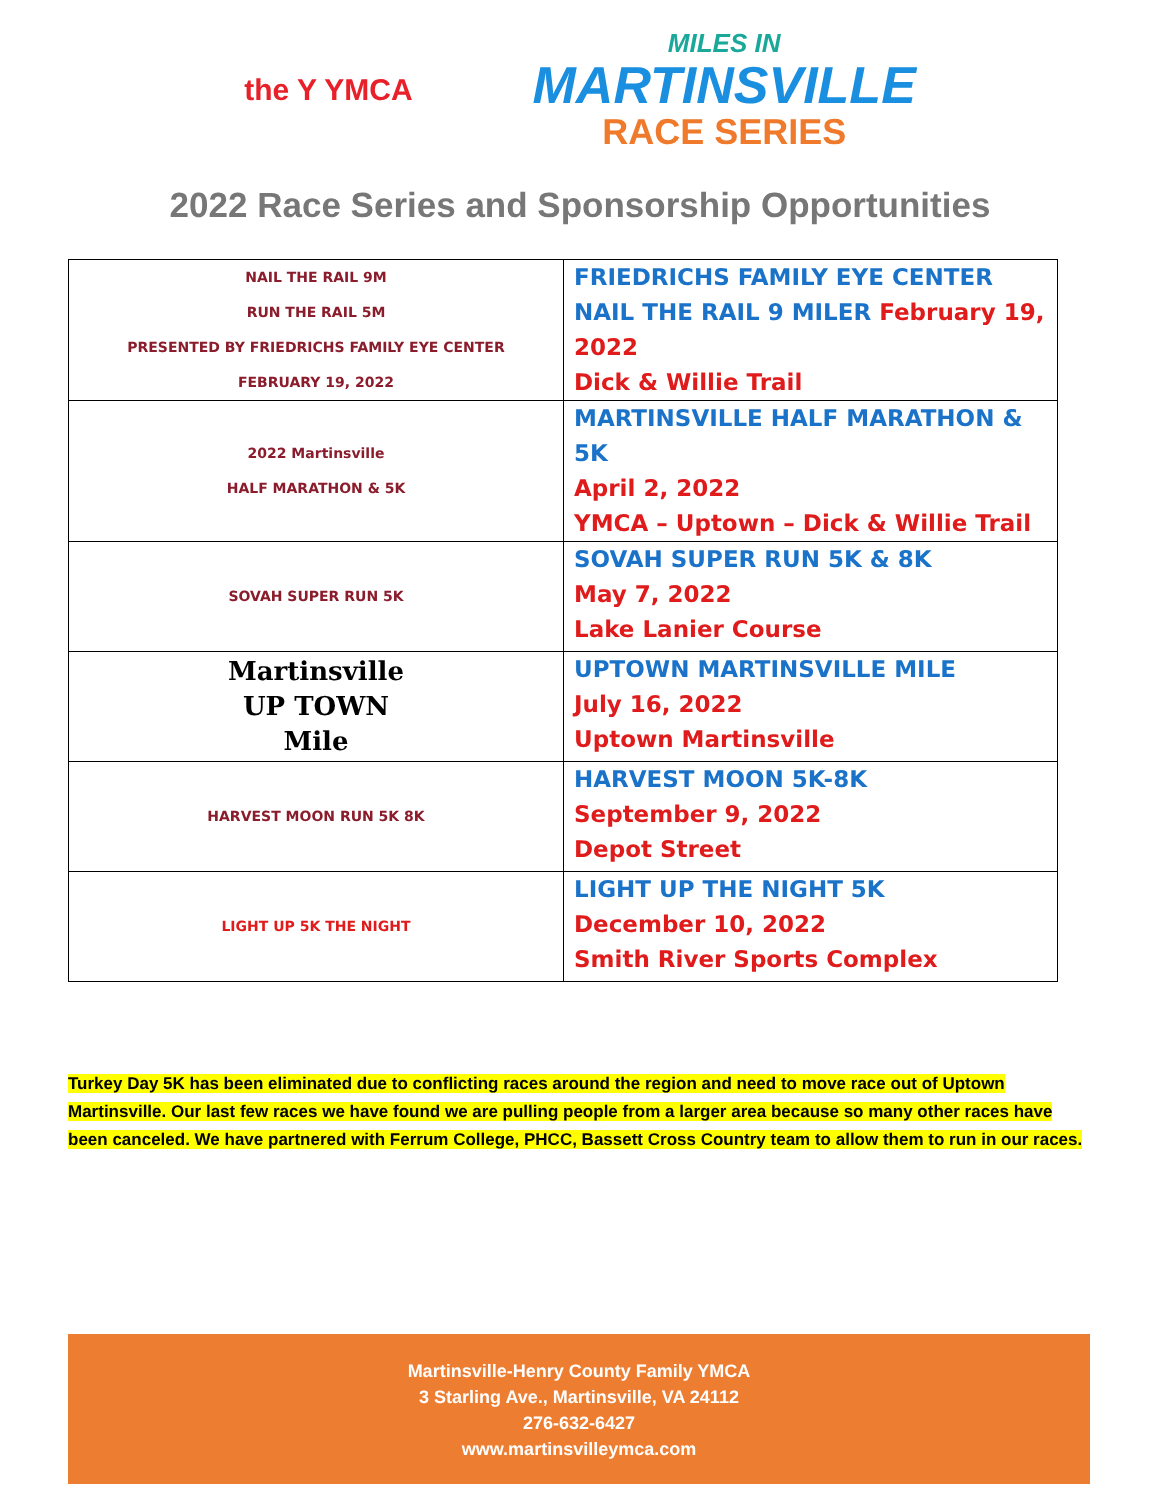the Y YMCA
MILES IN
MARTINSVILLE
RACE SERIES
2022 Race Series and Sponsorship Opportunities
| NAIL THE RAIL 9M RUN THE RAIL 5M PRESENTED BY FRIEDRICHS FAMILY EYE CENTER FEBRUARY 19, 2022 | FRIEDRICHS FAMILY EYE CENTER NAIL THE RAIL 9 MILER February 19, 2022 Dick & Willie Trail |
| 2022 Martinsville HALF MARATHON & 5K | MARTINSVILLE HALF MARATHON & 5K April 2, 2022 YMCA – Uptown – Dick & Willie Trail |
| SOVAH SUPER RUN 5K | SOVAH SUPER RUN 5K & 8K May 7, 2022 Lake Lanier Course |
| Martinsville UP TOWN Mile | UPTOWN MARTINSVILLE MILE July 16, 2022 Uptown Martinsville |
| HARVEST MOON RUN 5K 8K | HARVEST MOON 5K-8K September 9, 2022 Depot Street |
| LIGHT UP 5K THE NIGHT | LIGHT UP THE NIGHT 5K December 10, 2022 Smith River Sports Complex |
Turkey Day 5K has been eliminated due to conflicting races around the region and need to move race out of Uptown Martinsville. Our last few races we have found we are pulling people from a larger area because so many other races have been canceled. We have partnered with Ferrum College, PHCC, Bassett Cross Country team to allow them to run in our races.
Martinsville-Henry County Family YMCA
3 Starling Ave., Martinsville, VA 24112
276-632-6427
www.martinsvilleymca.com